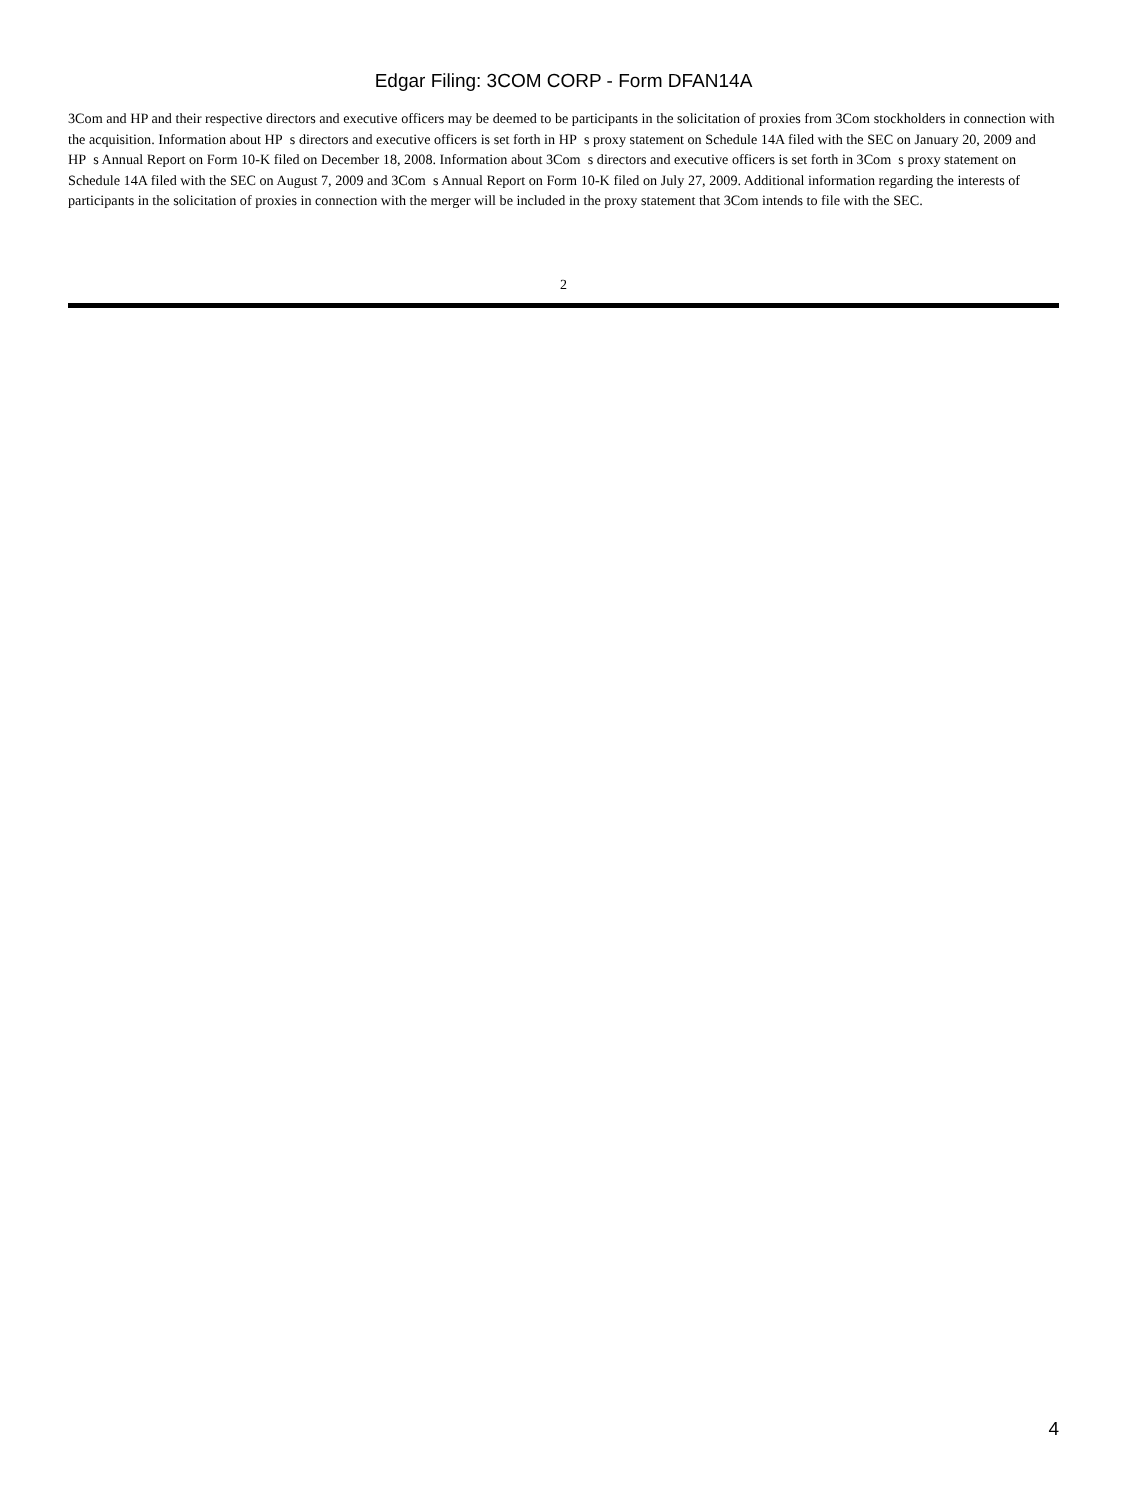Edgar Filing: 3COM CORP - Form DFAN14A
3Com and HP and their respective directors and executive officers may be deemed to be participants in the solicitation of proxies from 3Com stockholders in connection with the acquisition. Information about HP s directors and executive officers is set forth in HP s proxy statement on Schedule 14A filed with the SEC on January 20, 2009 and HP s Annual Report on Form 10-K filed on December 18, 2008. Information about 3Com s directors and executive officers is set forth in 3Com s proxy statement on Schedule 14A filed with the SEC on August 7, 2009 and 3Com s Annual Report on Form 10-K filed on July 27, 2009. Additional information regarding the interests of participants in the solicitation of proxies in connection with the merger will be included in the proxy statement that 3Com intends to file with the SEC.
2
4